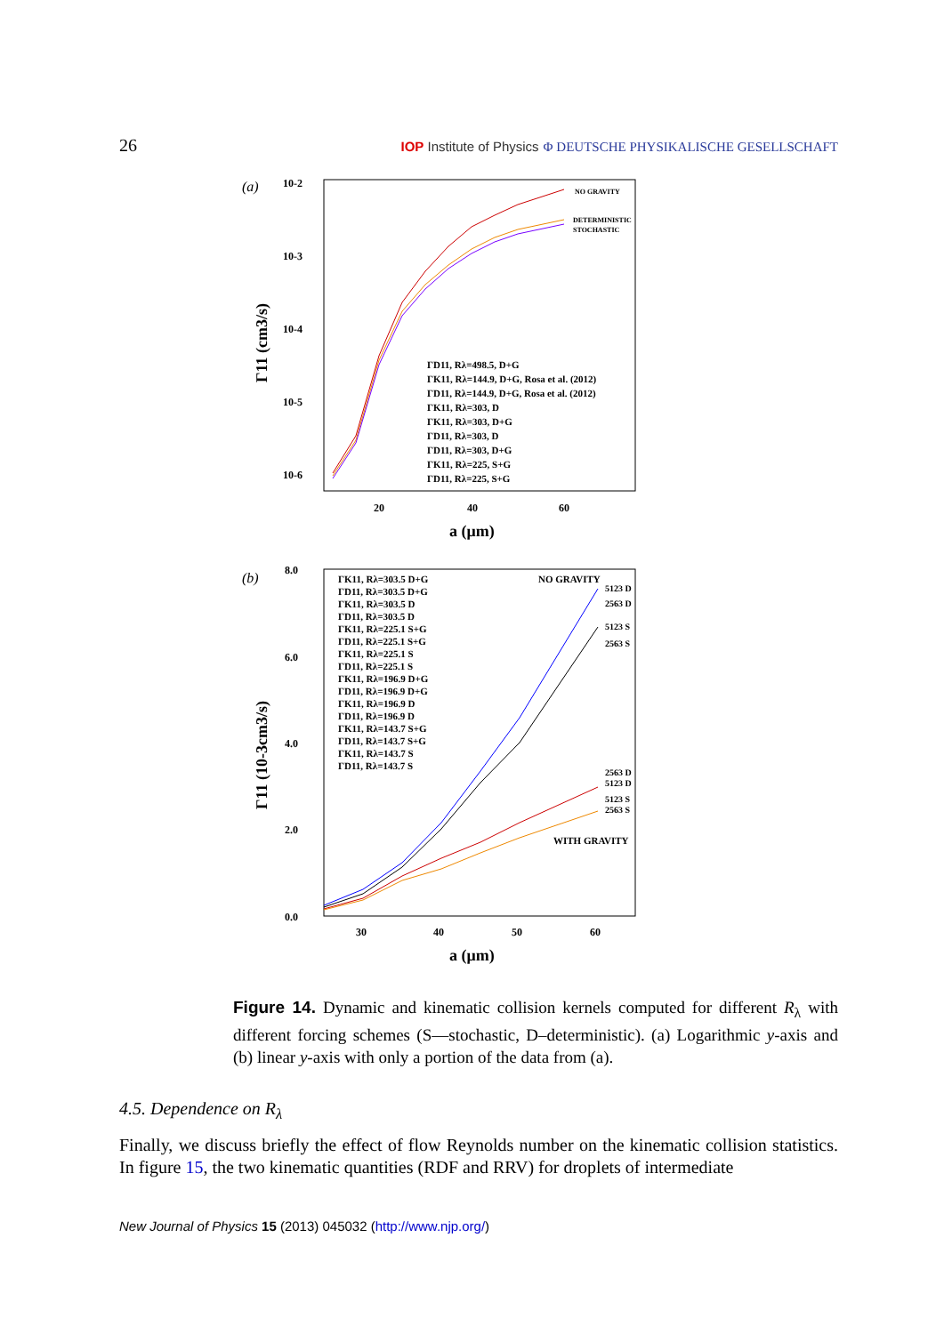26 IOP Institute of Physics Φ DEUTSCHE PHYSIKALISCHE GESELLSCHAFT
(a)
10-2
10-3
10-4
10-5
10-6
20
40
60
a (μm)
Γ11 (cm3/s)
NO GRAVITY
DETERMINISTIC
STOCHASTIC
ΓD11, Rλ=498.5, D+G
ΓK11, Rλ=144.9, D+G, Rosa et al. (2012)
ΓD11, Rλ=144.9, D+G, Rosa et al. (2012)
ΓK11, Rλ=303, D
ΓK11, Rλ=303, D+G
ΓD11, Rλ=303, D
ΓD11, Rλ=303, D+G
ΓK11, Rλ=225, S+G
ΓD11, Rλ=225, S+G
(b)
8.0
6.0
4.0
2.0
0.0
30
40
50
60
a (μm)
Γ11 (10-3cm3/s)
ΓK11, Rλ=303.5 D+G
ΓD11, Rλ=303.5 D+G
ΓK11, Rλ=303.5 D
ΓD11, Rλ=303.5 D
ΓK11, Rλ=225.1 S+G
ΓD11, Rλ=225.1 S+G
ΓK11, Rλ=225.1 S
ΓD11, Rλ=225.1 S
ΓK11, Rλ=196.9 D+G
ΓD11, Rλ=196.9 D+G
ΓK11, Rλ=196.9 D
ΓD11, Rλ=196.9 D
ΓK11, Rλ=143.7 S+G
ΓD11, Rλ=143.7 S+G
ΓK11, Rλ=143.7 S
ΓD11, Rλ=143.7 S
NO GRAVITY
5123 D
2563 D
5123 S
2563 S
2563 D
5123 D
5123 S
2563 S
WITH GRAVITY
Figure 14. Dynamic and kinematic collision kernels computed for different R<sub>λ</sub> with different forcing schemes (S—stochastic, D–deterministic). (a) Logarithmic y-axis and (b) linear y-axis with only a portion of the data from (a).
4.5. Dependence on R<sub>λ</sub>
Finally, we discuss briefly the effect of flow Reynolds number on the kinematic collision statistics. In figure 15, the two kinematic quantities (RDF and RRV) for droplets of intermediate
New Journal of Physics 15 (2013) 045032 (http://www.njp.org/)